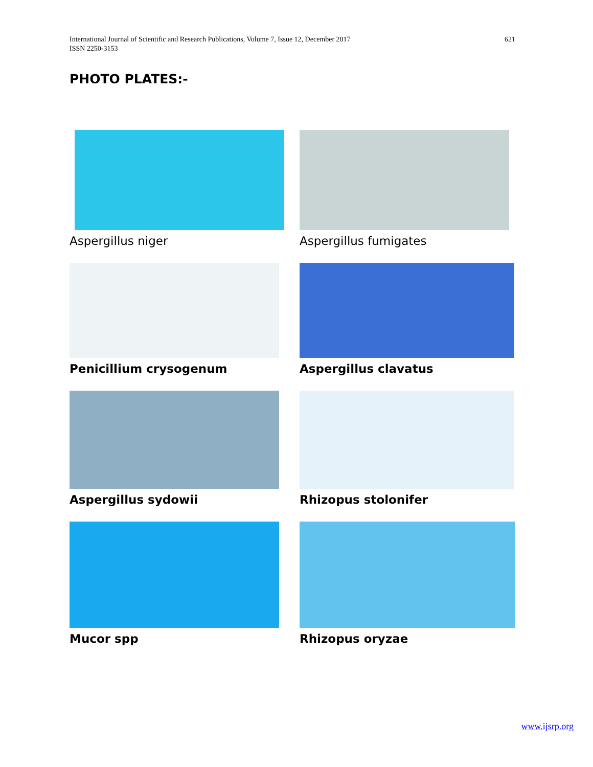International Journal of Scientific and Research Publications, Volume 7, Issue 12, December 2017
ISSN 2250-3153
621
PHOTO PLATES:-
Aspergillus niger
Aspergillus fumigates
Penicillium crysogenum
Aspergillus clavatus
Aspergillus sydowii
Rhizopus stolonifer
Mucor spp
Rhizopus oryzae
www.ijsrp.org